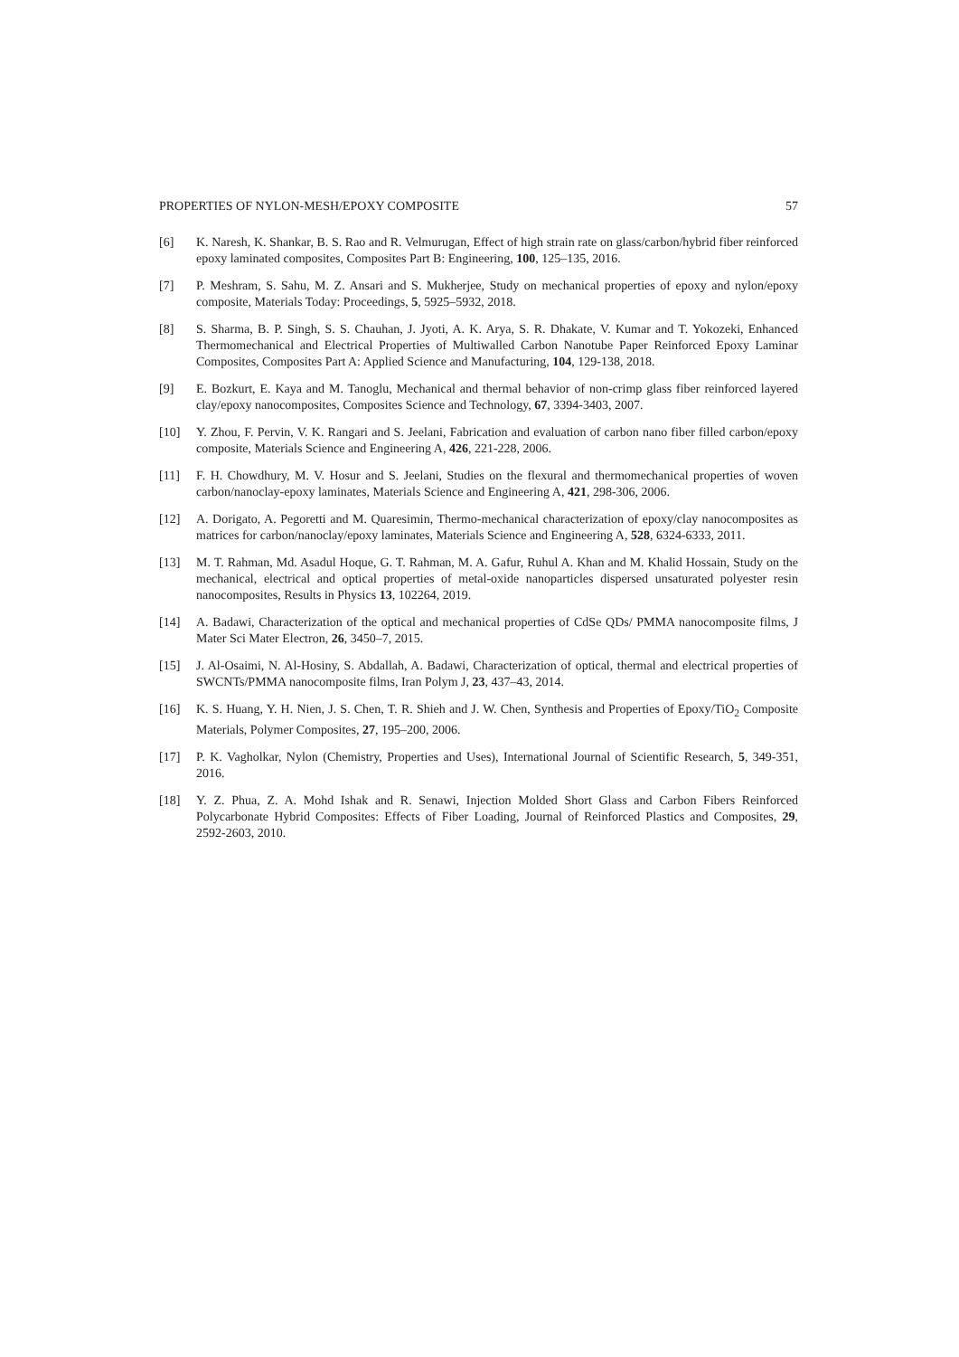PROPERTIES OF NYLON-MESH/EPOXY COMPOSITE 57
[6] K. Naresh, K. Shankar, B. S. Rao and R. Velmurugan, Effect of high strain rate on glass/carbon/hybrid fiber reinforced epoxy laminated composites, Composites Part B: Engineering, 100, 125–135, 2016.
[7] P. Meshram, S. Sahu, M. Z. Ansari and S. Mukherjee, Study on mechanical properties of epoxy and nylon/epoxy composite, Materials Today: Proceedings, 5, 5925–5932, 2018.
[8] S. Sharma, B. P. Singh, S. S. Chauhan, J. Jyoti, A. K. Arya, S. R. Dhakate, V. Kumar and T. Yokozeki, Enhanced Thermomechanical and Electrical Properties of Multiwalled Carbon Nanotube Paper Reinforced Epoxy Laminar Composites, Composites Part A: Applied Science and Manufacturing, 104, 129-138, 2018.
[9] E. Bozkurt, E. Kaya and M. Tanoglu, Mechanical and thermal behavior of non-crimp glass fiber reinforced layered clay/epoxy nanocomposites, Composites Science and Technology, 67, 3394-3403, 2007.
[10] Y. Zhou, F. Pervin, V. K. Rangari and S. Jeelani, Fabrication and evaluation of carbon nano fiber filled carbon/epoxy composite, Materials Science and Engineering A, 426, 221-228, 2006.
[11] F. H. Chowdhury, M. V. Hosur and S. Jeelani, Studies on the flexural and thermomechanical properties of woven carbon/nanoclay-epoxy laminates, Materials Science and Engineering A, 421, 298-306, 2006.
[12] A. Dorigato, A. Pegoretti and M. Quaresimin, Thermo-mechanical characterization of epoxy/clay nanocomposites as matrices for carbon/nanoclay/epoxy laminates, Materials Science and Engineering A, 528, 6324-6333, 2011.
[13] M. T. Rahman, Md. Asadul Hoque, G. T. Rahman, M. A. Gafur, Ruhul A. Khan and M. Khalid Hossain, Study on the mechanical, electrical and optical properties of metal-oxide nanoparticles dispersed unsaturated polyester resin nanocomposites, Results in Physics 13, 102264, 2019.
[14] A. Badawi, Characterization of the optical and mechanical properties of CdSe QDs/ PMMA nanocomposite films, J Mater Sci Mater Electron, 26, 3450–7, 2015.
[15] J. Al-Osaimi, N. Al-Hosiny, S. Abdallah, A. Badawi, Characterization of optical, thermal and electrical properties of SWCNTs/PMMA nanocomposite films, Iran Polym J, 23, 437–43, 2014.
[16] K. S. Huang, Y. H. Nien, J. S. Chen, T. R. Shieh and J. W. Chen, Synthesis and Properties of Epoxy/TiO<sub>2</sub> Composite Materials, Polymer Composites, 27, 195–200, 2006.
[17] P. K. Vagholkar, Nylon (Chemistry, Properties and Uses), International Journal of Scientific Research, 5, 349-351, 2016.
[18] Y. Z. Phua, Z. A. Mohd Ishak and R. Senawi, Injection Molded Short Glass and Carbon Fibers Reinforced Polycarbonate Hybrid Composites: Effects of Fiber Loading, Journal of Reinforced Plastics and Composites, 29, 2592-2603, 2010.